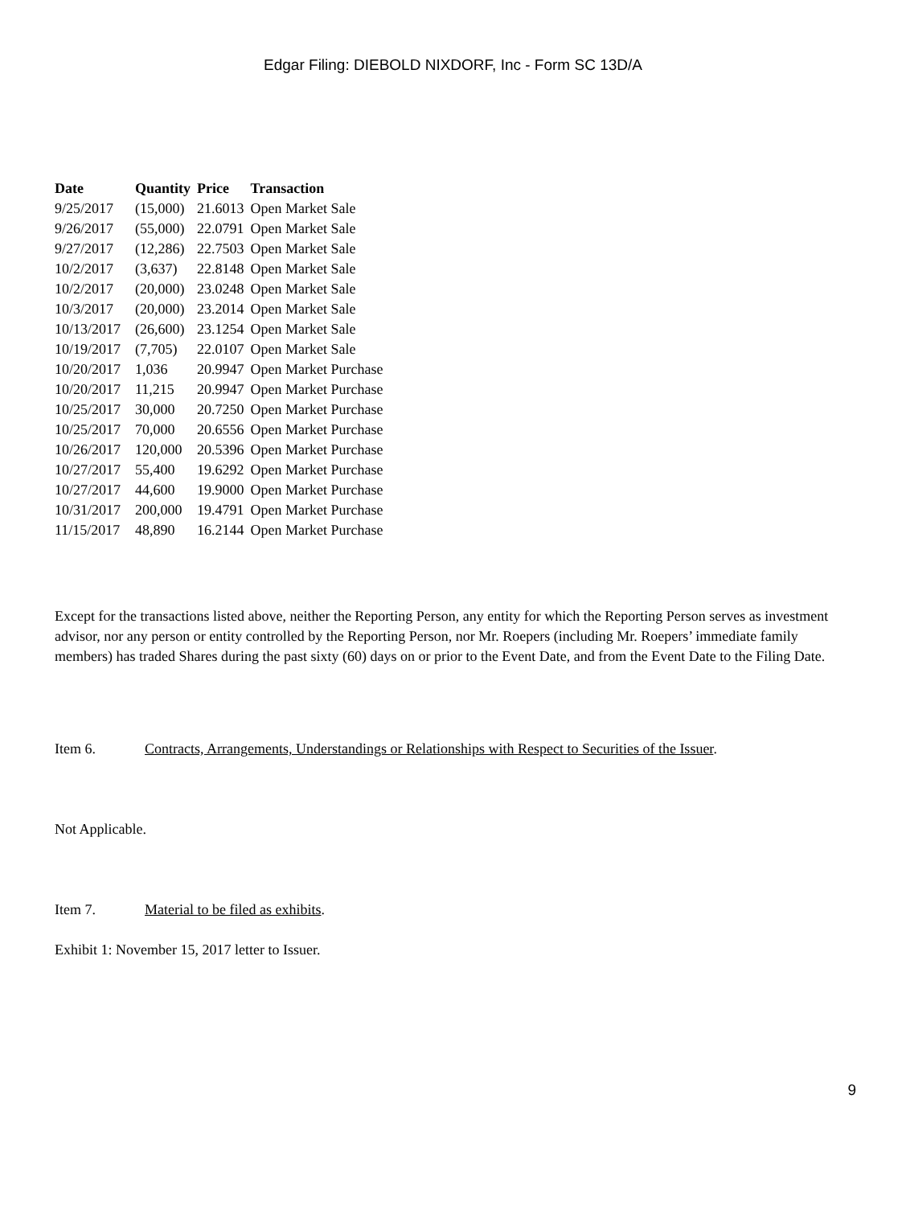Edgar Filing: DIEBOLD NIXDORF, Inc - Form SC 13D/A
| Date | Quantity | Price | Transaction |
| --- | --- | --- | --- |
| 9/25/2017 | (15,000) | 21.6013 | Open Market Sale |
| 9/26/2017 | (55,000) | 22.0791 | Open Market Sale |
| 9/27/2017 | (12,286) | 22.7503 | Open Market Sale |
| 10/2/2017 | (3,637) | 22.8148 | Open Market Sale |
| 10/2/2017 | (20,000) | 23.0248 | Open Market Sale |
| 10/3/2017 | (20,000) | 23.2014 | Open Market Sale |
| 10/13/2017 | (26,600) | 23.1254 | Open Market Sale |
| 10/19/2017 | (7,705) | 22.0107 | Open Market Sale |
| 10/20/2017 | 1,036 | 20.9947 | Open Market Purchase |
| 10/20/2017 | 11,215 | 20.9947 | Open Market Purchase |
| 10/25/2017 | 30,000 | 20.7250 | Open Market Purchase |
| 10/25/2017 | 70,000 | 20.6556 | Open Market Purchase |
| 10/26/2017 | 120,000 | 20.5396 | Open Market Purchase |
| 10/27/2017 | 55,400 | 19.6292 | Open Market Purchase |
| 10/27/2017 | 44,600 | 19.9000 | Open Market Purchase |
| 10/31/2017 | 200,000 | 19.4791 | Open Market Purchase |
| 11/15/2017 | 48,890 | 16.2144 | Open Market Purchase |
Except for the transactions listed above, neither the Reporting Person, any entity for which the Reporting Person serves as investment advisor, nor any person or entity controlled by the Reporting Person, nor Mr. Roepers (including Mr. Roepers’ immediate family members) has traded Shares during the past sixty (60) days on or prior to the Event Date, and from the Event Date to the Filing Date.
Item 6. Contracts, Arrangements, Understandings or Relationships with Respect to Securities of the Issuer.
Not Applicable.
Item 7. Material to be filed as exhibits.
Exhibit 1: November 15, 2017 letter to Issuer.
9